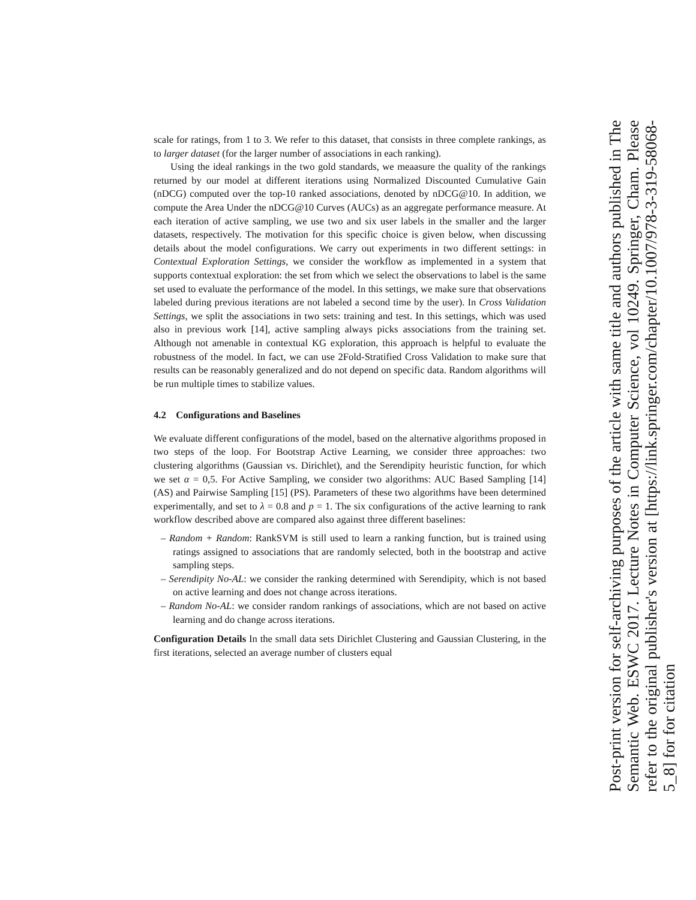scale for ratings, from 1 to 3. We refer to this dataset, that consists in three complete rankings, as to larger dataset (for the larger number of associations in each ranking).
Using the ideal rankings in the two gold standards, we meaasure the quality of the rankings returned by our model at different iterations using Normalized Discounted Cumulative Gain (nDCG) computed over the top-10 ranked associations, denoted by nDCG@10. In addition, we compute the Area Under the nDCG@10 Curves (AUCs) as an aggregate performance measure. At each iteration of active sampling, we use two and six user labels in the smaller and the larger datasets, respectively. The motivation for this specific choice is given below, when discussing details about the model configurations. We carry out experiments in two different settings: in Contextual Exploration Settings, we consider the workflow as implemented in a system that supports contextual exploration: the set from which we select the observations to label is the same set used to evaluate the performance of the model. In this settings, we make sure that observations labeled during previous iterations are not labeled a second time by the user). In Cross Validation Settings, we split the associations in two sets: training and test. In this settings, which was used also in previous work [14], active sampling always picks associations from the training set. Although not amenable in contextual KG exploration, this approach is helpful to evaluate the robustness of the model. In fact, we can use 2Fold-Stratified Cross Validation to make sure that results can be reasonably generalized and do not depend on specific data. Random algorithms will be run multiple times to stabilize values.
4.2 Configurations and Baselines
We evaluate different configurations of the model, based on the alternative algorithms proposed in two steps of the loop. For Bootstrap Active Learning, we consider three approaches: two clustering algorithms (Gaussian vs. Dirichlet), and the Serendipity heuristic function, for which we set α = 0,5. For Active Sampling, we consider two algorithms: AUC Based Sampling [14] (AS) and Pairwise Sampling [15] (PS). Parameters of these two algorithms have been determined experimentally, and set to λ = 0.8 and p = 1. The six configurations of the active learning to rank workflow described above are compared also against three different baselines:
– Random + Random: RankSVM is still used to learn a ranking function, but is trained using ratings assigned to associations that are randomly selected, both in the bootstrap and active sampling steps.
– Serendipity No-AL: we consider the ranking determined with Serendipity, which is not based on active learning and does not change across iterations.
– Random No-AL: we consider random rankings of associations, which are not based on active learning and do change across iterations.
Configuration Details In the small data sets Dirichlet Clustering and Gaussian Clustering, in the first iterations, selected an average number of clusters equal
Post-print version for self-archiving purposes of the article with same title and authors published in The Semantic Web. ESWC 2017. Lecture Notes in Computer Science, vol 10249. Springer, Cham. Please refer to the original publisher's version at [https://link.springer.com/chapter/10.1007/978-3-319-58068-5_8] for for citation